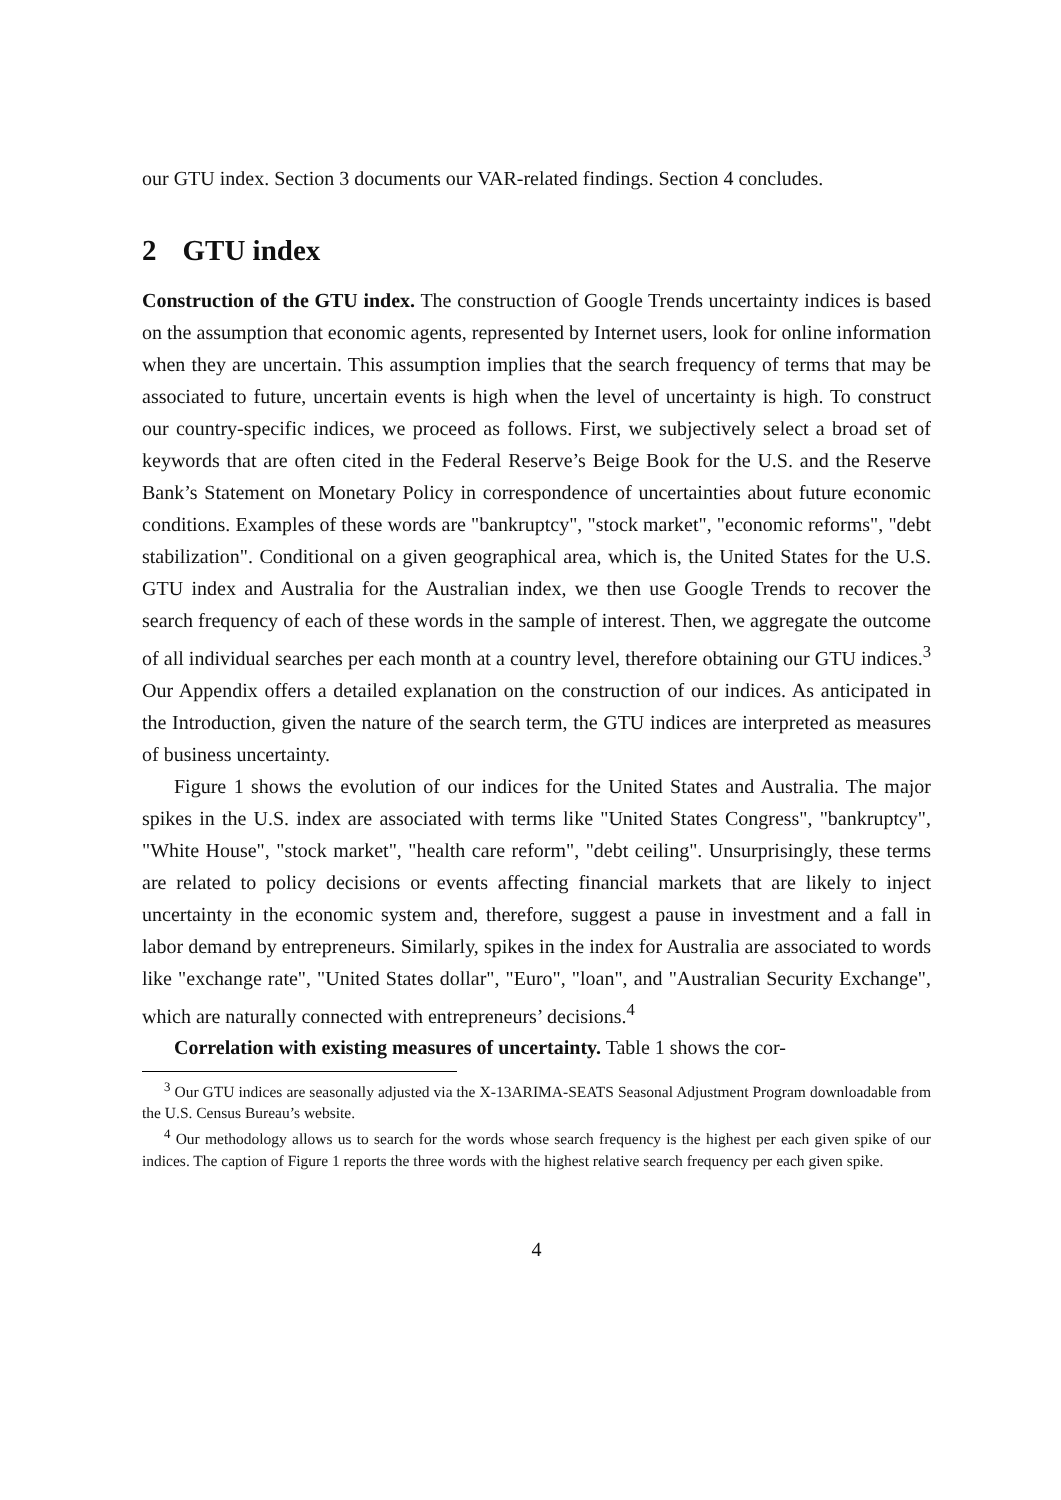our GTU index. Section 3 documents our VAR-related findings. Section 4 concludes.
2 GTU index
Construction of the GTU index. The construction of Google Trends uncertainty indices is based on the assumption that economic agents, represented by Internet users, look for online information when they are uncertain. This assumption implies that the search frequency of terms that may be associated to future, uncertain events is high when the level of uncertainty is high. To construct our country-specific indices, we proceed as follows. First, we subjectively select a broad set of keywords that are often cited in the Federal Reserve’s Beige Book for the U.S. and the Reserve Bank’s Statement on Monetary Policy in correspondence of uncertainties about future economic conditions. Examples of these words are "bankruptcy", "stock market", "economic reforms", "debt stabilization". Conditional on a given geographical area, which is, the United States for the U.S. GTU index and Australia for the Australian index, we then use Google Trends to recover the search frequency of each of these words in the sample of interest. Then, we aggregate the outcome of all individual searches per each month at a country level, therefore obtaining our GTU indices.<sup>3</sup> Our Appendix offers a detailed explanation on the construction of our indices. As anticipated in the Introduction, given the nature of the search term, the GTU indices are interpreted as measures of business uncertainty.
Figure 1 shows the evolution of our indices for the United States and Australia. The major spikes in the U.S. index are associated with terms like "United States Congress", "bankruptcy", "White House", "stock market", "health care reform", "debt ceiling". Unsurprisingly, these terms are related to policy decisions or events affecting financial markets that are likely to inject uncertainty in the economic system and, therefore, suggest a pause in investment and a fall in labor demand by entrepreneurs. Similarly, spikes in the index for Australia are associated to words like "exchange rate", "United States dollar", "Euro", "loan", and "Australian Security Exchange", which are naturally connected with entrepreneurs’ decisions.<sup>4</sup>
Correlation with existing measures of uncertainty. Table 1 shows the cor-
<sup>3</sup> Our GTU indices are seasonally adjusted via the X-13ARIMA-SEATS Seasonal Adjustment Program downloadable from the U.S. Census Bureau’s website.
<sup>4</sup> Our methodology allows us to search for the words whose search frequency is the highest per each given spike of our indices. The caption of Figure 1 reports the three words with the highest relative search frequency per each given spike.
4